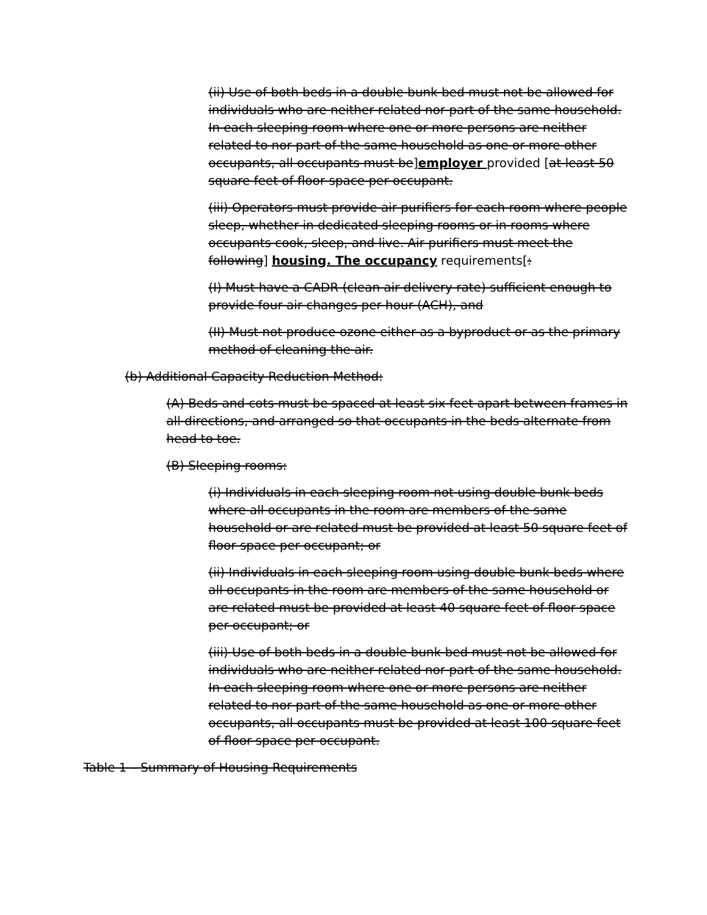(ii) Use of both beds in a double bunk bed must not be allowed for individuals who are neither related nor part of the same household. In each sleeping room where one or more persons are neither related to nor part of the same household as one or more other occupants, all occupants must be]employer provided [at least 50 square feet of floor space per occupant.
(iii) Operators must provide air purifiers for each room where people sleep, whether in dedicated sleeping rooms or in rooms where occupants cook, sleep, and live. Air purifiers must meet the following] housing. The occupancy requirements[:
(I) Must have a CADR (clean air delivery rate) sufficient enough to provide four air changes per hour (ACH), and
(II) Must not produce ozone either as a byproduct or as the primary method of cleaning the air.
(b) Additional Capacity Reduction Method:
(A) Beds and cots must be spaced at least six feet apart between frames in all directions, and arranged so that occupants in the beds alternate from head to toe.
(B) Sleeping rooms:
(i) Individuals in each sleeping room not using double bunk beds where all occupants in the room are members of the same household or are related must be provided at least 50 square feet of floor space per occupant; or
(ii) Individuals in each sleeping room using double bunk beds where all occupants in the room are members of the same household or are related must be provided at least 40 square feet of floor space per occupant; or
(iii) Use of both beds in a double bunk bed must not be allowed for individuals who are neither related nor part of the same household. In each sleeping room where one or more persons are neither related to nor part of the same household as one or more other occupants, all occupants must be provided at least 100 square feet of floor space per occupant.
Table 1 – Summary of Housing Requirements